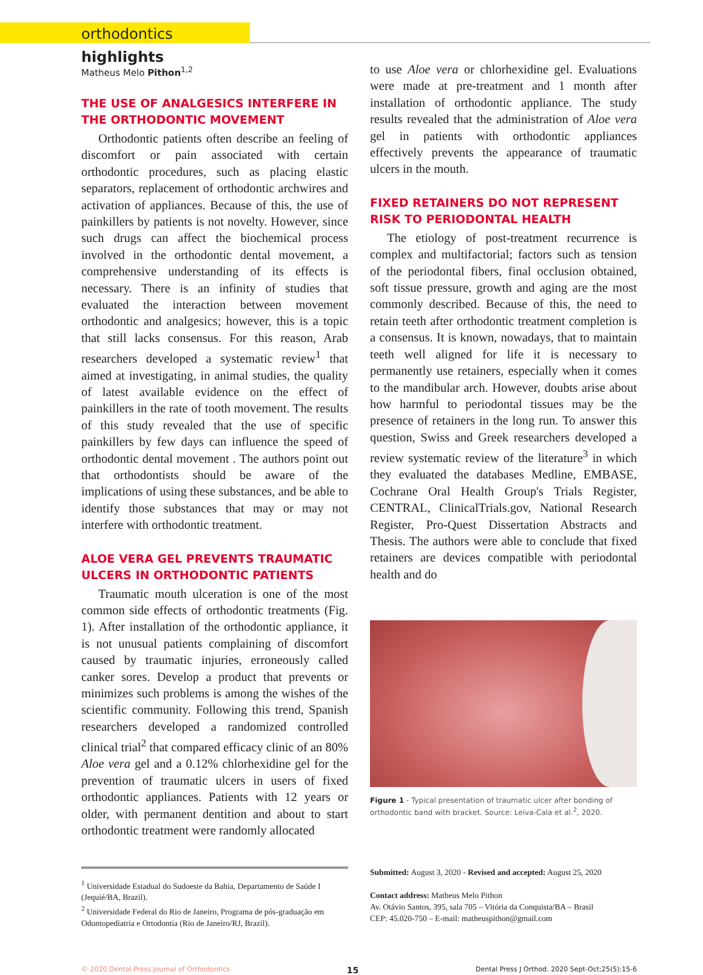orthodontics highlights
Matheus Melo Pithon<sup>1,2</sup>
THE USE OF ANALGESICS INTERFERE IN THE ORTHODONTIC MOVEMENT
Orthodontic patients often describe an feeling of discomfort or pain associated with certain orthodontic procedures, such as placing elastic separators, replacement of orthodontic archwires and activation of appliances. Because of this, the use of painkillers by patients is not novelty. However, since such drugs can affect the biochemical process involved in the orthodontic dental movement, a comprehensive understanding of its effects is necessary. There is an infinity of studies that evaluated the interaction between movement orthodontic and analgesics; however, this is a topic that still lacks consensus. For this reason, Arab researchers developed a systematic review<sup>1</sup> that aimed at investigating, in animal studies, the quality of latest available evidence on the effect of painkillers in the rate of tooth movement. The results of this study revealed that the use of specific painkillers by few days can influence the speed of orthodontic dental movement . The authors point out that orthodontists should be aware of the implications of using these substances, and be able to identify those substances that may or may not interfere with orthodontic treatment.
ALOE VERA GEL PREVENTS TRAUMATIC ULCERS IN ORTHODONTIC PATIENTS
Traumatic mouth ulceration is one of the most common side effects of orthodontic treatments (Fig. 1). After installation of the orthodontic appliance, it is not unusual patients complaining of discomfort caused by traumatic injuries, erroneously called canker sores. Develop a product that prevents or minimizes such problems is among the wishes of the scientific community. Following this trend, Spanish researchers developed a randomized controlled clinical trial<sup>2</sup> that compared efficacy clinic of an 80% Aloe vera gel and a 0.12% chlorhexidine gel for the prevention of traumatic ulcers in users of fixed orthodontic appliances. Patients with 12 years or older, with permanent dentition and about to start orthodontic treatment were randomly allocated
to use Aloe vera or chlorhexidine gel. Evaluations were made at pre-treatment and 1 month after installation of orthodontic appliance. The study results revealed that the administration of Aloe vera gel in patients with orthodontic appliances effectively prevents the appearance of traumatic ulcers in the mouth.
FIXED RETAINERS DO NOT REPRESENT RISK TO PERIODONTAL HEALTH
The etiology of post-treatment recurrence is complex and multifactorial; factors such as tension of the periodontal fibers, final occlusion obtained, soft tissue pressure, growth and aging are the most commonly described. Because of this, the need to retain teeth after orthodontic treatment completion is a consensus. It is known, nowadays, that to maintain teeth well aligned for life it is necessary to permanently use retainers, especially when it comes to the mandibular arch. However, doubts arise about how harmful to periodontal tissues may be the presence of retainers in the long run. To answer this question, Swiss and Greek researchers developed a review systematic review of the literature<sup>3</sup> in which they evaluated the databases Medline, EMBASE, Cochrane Oral Health Group's Trials Register, CENTRAL, ClinicalTrials.gov, National Research Register, Pro-Quest Dissertation Abstracts and Thesis. The authors were able to conclude that fixed retainers are devices compatible with periodontal health and do
Figure 1 - Typical presentation of traumatic ulcer after bonding of orthodontic band with bracket. Source: Leiva-Cala et al.<sup>2</sup>, 2020.
<sup>1</sup> Universidade Estadual do Sudoeste da Bahia, Departamento de Saúde I (Jequié/BA, Brazil).
<sup>2</sup> Universidade Federal do Rio de Janeiro, Programa de pós-graduação em Odontopediatria e Ortodontia (Rio de Janeiro/RJ, Brazil).
Submitted: August 3, 2020 - Revised and accepted: August 25, 2020
Contact address: Matheus Melo Pithon
Av. Otávio Santos, 395, sala 705 – Vitória da Conquista/BA – Brasil
CEP: 45.020-750 – E-mail: matheuspithon@gmail.com
© 2020 Dental Press Journal of Orthodontics 15 Dental Press J Orthod. 2020 Sept-Oct;25(5):15-6